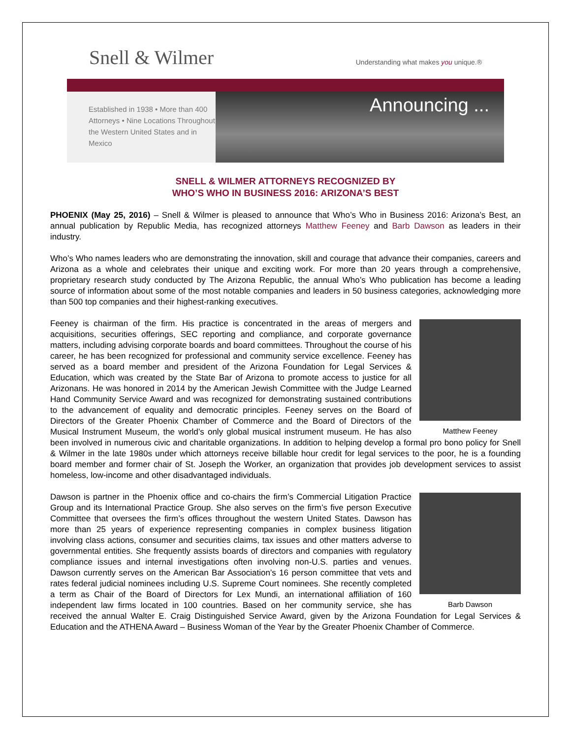Snell & Wilmer
Understanding what makes you unique.®
Established in 1938 • More than 400 Attorneys • Nine Locations Throughout the Western United States and in Mexico
Announcing ...
SNELL & WILMER ATTORNEYS RECOGNIZED BY
WHO’S WHO IN BUSINESS 2016: ARIZONA’S BEST
PHOENIX (May 25, 2016) – Snell & Wilmer is pleased to announce that Who’s Who in Business 2016: Arizona’s Best, an annual publication by Republic Media, has recognized attorneys Matthew Feeney and Barb Dawson as leaders in their industry.
Who’s Who names leaders who are demonstrating the innovation, skill and courage that advance their companies, careers and Arizona as a whole and celebrates their unique and exciting work. For more than 20 years through a comprehensive, proprietary research study conducted by The Arizona Republic, the annual Who’s Who publication has become a leading source of information about some of the most notable companies and leaders in 50 business categories, acknowledging more than 500 top companies and their highest-ranking executives.
Matthew Feeney
Feeney is chairman of the firm. His practice is concentrated in the areas of mergers and acquisitions, securities offerings, SEC reporting and compliance, and corporate governance matters, including advising corporate boards and board committees. Throughout the course of his career, he has been recognized for professional and community service excellence. Feeney has served as a board member and president of the Arizona Foundation for Legal Services & Education, which was created by the State Bar of Arizona to promote access to justice for all Arizonans. He was honored in 2014 by the American Jewish Committee with the Judge Learned Hand Community Service Award and was recognized for demonstrating sustained contributions to the advancement of equality and democratic principles. Feeney serves on the Board of Directors of the Greater Phoenix Chamber of Commerce and the Board of Directors of the Musical Instrument Museum, the world’s only global musical instrument museum. He has also been involved in numerous civic and charitable organizations. In addition to helping develop a formal pro bono policy for Snell & Wilmer in the late 1980s under which attorneys receive billable hour credit for legal services to the poor, he is a founding board member and former chair of St. Joseph the Worker, an organization that provides job development services to assist homeless, low-income and other disadvantaged individuals.
Barb Dawson
Dawson is partner in the Phoenix office and co-chairs the firm’s Commercial Litigation Practice Group and its International Practice Group. She also serves on the firm’s five person Executive Committee that oversees the firm’s offices throughout the western United States. Dawson has more than 25 years of experience representing companies in complex business litigation involving class actions, consumer and securities claims, tax issues and other matters adverse to governmental entities. She frequently assists boards of directors and companies with regulatory compliance issues and internal investigations often involving non-U.S. parties and venues. Dawson currently serves on the American Bar Association’s 16 person committee that vets and rates federal judicial nominees including U.S. Supreme Court nominees. She recently completed a term as Chair of the Board of Directors for Lex Mundi, an international affiliation of 160 independent law firms located in 100 countries. Based on her community service, she has received the annual Walter E. Craig Distinguished Service Award, given by the Arizona Foundation for Legal Services & Education and the ATHENA Award – Business Woman of the Year by the Greater Phoenix Chamber of Commerce.